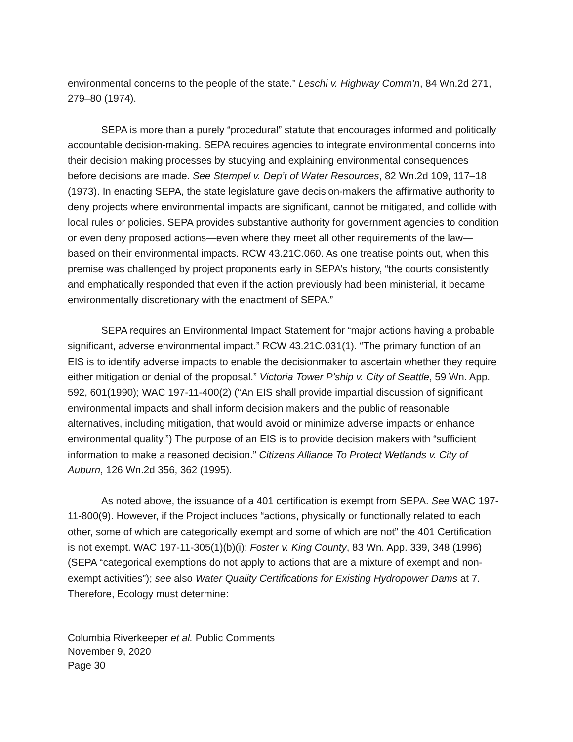environmental concerns to the people of the state.” Leschi v. Highway Comm’n, 84 Wn.2d 271, 279–80 (1974).
SEPA is more than a purely “procedural” statute that encourages informed and politically accountable decision-making. SEPA requires agencies to integrate environmental concerns into their decision making processes by studying and explaining environmental consequences before decisions are made. See Stempel v. Dep’t of Water Resources, 82 Wn.2d 109, 117–18 (1973). In enacting SEPA, the state legislature gave decision-makers the affirmative authority to deny projects where environmental impacts are significant, cannot be mitigated, and collide with local rules or policies. SEPA provides substantive authority for government agencies to condition or even deny proposed actions—even where they meet all other requirements of the law—based on their environmental impacts. RCW 43.21C.060. As one treatise points out, when this premise was challenged by project proponents early in SEPA’s history, “the courts consistently and emphatically responded that even if the action previously had been ministerial, it became environmentally discretionary with the enactment of SEPA.”
SEPA requires an Environmental Impact Statement for “major actions having a probable significant, adverse environmental impact.” RCW 43.21C.031(1). “The primary function of an EIS is to identify adverse impacts to enable the decisionmaker to ascertain whether they require either mitigation or denial of the proposal.” Victoria Tower P’ship v. City of Seattle, 59 Wn. App. 592, 601(1990); WAC 197-11-400(2) (“An EIS shall provide impartial discussion of significant environmental impacts and shall inform decision makers and the public of reasonable alternatives, including mitigation, that would avoid or minimize adverse impacts or enhance environmental quality.”) The purpose of an EIS is to provide decision makers with “sufficient information to make a reasoned decision.” Citizens Alliance To Protect Wetlands v. City of Auburn, 126 Wn.2d 356, 362 (1995).
As noted above, the issuance of a 401 certification is exempt from SEPA. See WAC 197-11-800(9). However, if the Project includes “actions, physically or functionally related to each other, some of which are categorically exempt and some of which are not” the 401 Certification is not exempt. WAC 197-11-305(1)(b)(i); Foster v. King County, 83 Wn. App. 339, 348 (1996) (SEPA “categorical exemptions do not apply to actions that are a mixture of exempt and non-exempt activities”); see also Water Quality Certifications for Existing Hydropower Dams at 7. Therefore, Ecology must determine:
Columbia Riverkeeper et al. Public Comments
November 9, 2020
Page 30